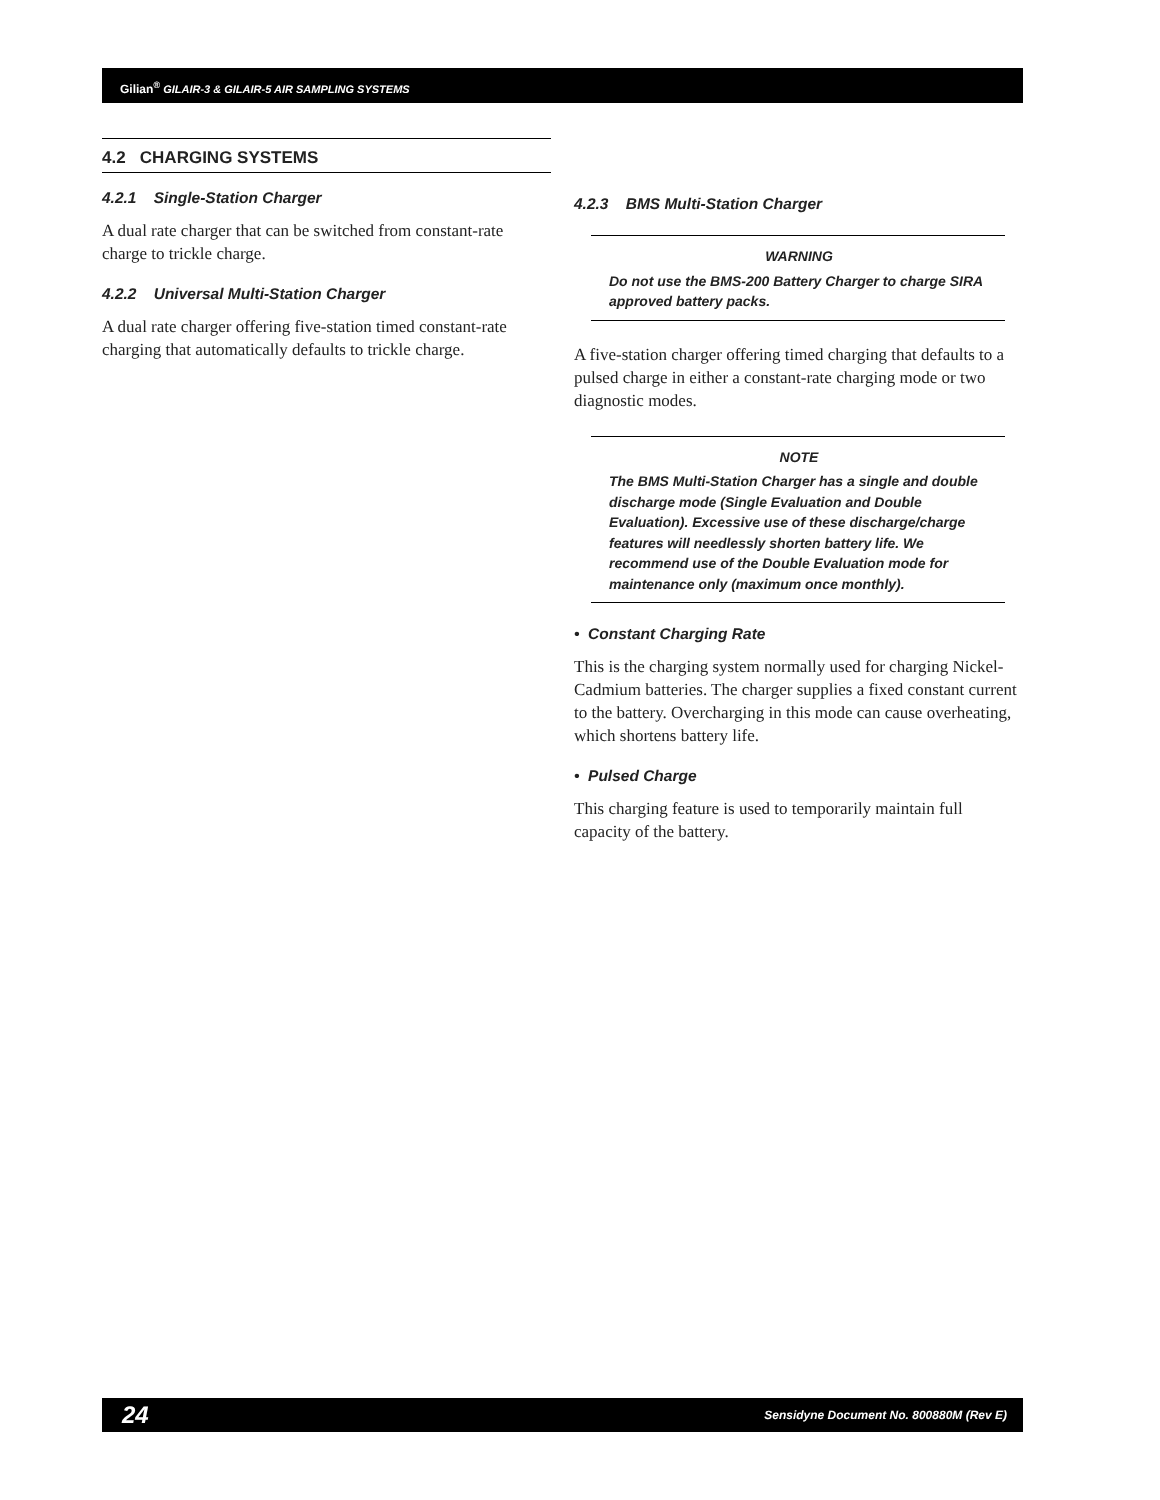Gilian<sup>®</sup> GILAIR-3 & GILAIR-5 AIR SAMPLING SYSTEMS
4.2 CHARGING SYSTEMS
4.2.1 Single-Station Charger
A dual rate charger that can be switched from constant-rate charge to trickle charge.
4.2.2 Universal Multi-Station Charger
A dual rate charger offering five-station timed constant-rate charging that automatically defaults to trickle charge.
4.2.3 BMS Multi-Station Charger
WARNING
Do not use the BMS-200 Battery Charger to charge SIRA approved battery packs.
A five-station charger offering timed charging that defaults to a pulsed charge in either a constant-rate charging mode or two diagnostic modes.
NOTE
The BMS Multi-Station Charger has a single and double discharge mode (Single Evaluation and Double Evaluation). Excessive use of these discharge/charge features will needlessly shorten battery life. We recommend use of the Double Evaluation mode for maintenance only (maximum once monthly).
• Constant Charging Rate
This is the charging system normally used for charging Nickel-Cadmium batteries. The charger supplies a fixed constant current to the battery. Overcharging in this mode can cause overheating, which shortens battery life.
• Pulsed Charge
This charging feature is used to temporarily maintain full capacity of the battery.
24 Sensidyne Document No. 800880M (Rev E)